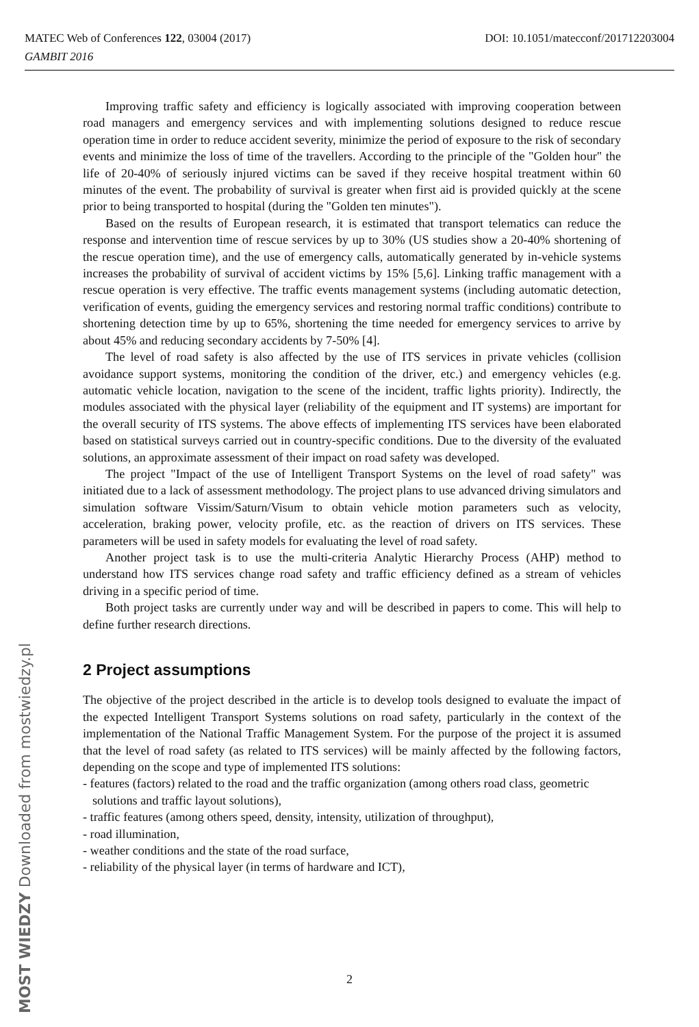DOI: 10.1051/matecconf/201712203004 MATEC Web of Conferences 122, 03004 (2017)
GAMBIT 2016
Improving traffic safety and efficiency is logically associated with improving cooperation between road managers and emergency services and with implementing solutions designed to reduce rescue operation time in order to reduce accident severity, minimize the period of exposure to the risk of secondary events and minimize the loss of time of the travellers. According to the principle of the "Golden hour" the life of 20-40% of seriously injured victims can be saved if they receive hospital treatment within 60 minutes of the event. The probability of survival is greater when first aid is provided quickly at the scene prior to being transported to hospital (during the "Golden ten minutes").
Based on the results of European research, it is estimated that transport telematics can reduce the response and intervention time of rescue services by up to 30% (US studies show a 20-40% shortening of the rescue operation time), and the use of emergency calls, automatically generated by in-vehicle systems increases the probability of survival of accident victims by 15% [5,6]. Linking traffic management with a rescue operation is very effective. The traffic events management systems (including automatic detection, verification of events, guiding the emergency services and restoring normal traffic conditions) contribute to shortening detection time by up to 65%, shortening the time needed for emergency services to arrive by about 45% and reducing secondary accidents by 7-50% [4].
The level of road safety is also affected by the use of ITS services in private vehicles (collision avoidance support systems, monitoring the condition of the driver, etc.) and emergency vehicles (e.g. automatic vehicle location, navigation to the scene of the incident, traffic lights priority). Indirectly, the modules associated with the physical layer (reliability of the equipment and IT systems) are important for the overall security of ITS systems. The above effects of implementing ITS services have been elaborated based on statistical surveys carried out in country-specific conditions. Due to the diversity of the evaluated solutions, an approximate assessment of their impact on road safety was developed.
The project "Impact of the use of Intelligent Transport Systems on the level of road safety" was initiated due to a lack of assessment methodology. The project plans to use advanced driving simulators and simulation software Vissim/Saturn/Visum to obtain vehicle motion parameters such as velocity, acceleration, braking power, velocity profile, etc. as the reaction of drivers on ITS services. These parameters will be used in safety models for evaluating the level of road safety.
Another project task is to use the multi-criteria Analytic Hierarchy Process (AHP) method to understand how ITS services change road safety and traffic efficiency defined as a stream of vehicles driving in a specific period of time.
Both project tasks are currently under way and will be described in papers to come. This will help to define further research directions.
2 Project assumptions
The objective of the project described in the article is to develop tools designed to evaluate the impact of the expected Intelligent Transport Systems solutions on road safety, particularly in the context of the implementation of the National Traffic Management System. For the purpose of the project it is assumed that the level of road safety (as related to ITS services) will be mainly affected by the following factors, depending on the scope and type of implemented ITS solutions:
- features (factors) related to the road and the traffic organization (among others road class, geometric solutions and traffic layout solutions),
- traffic features (among others speed, density, intensity, utilization of throughput),
- road illumination,
- weather conditions and the state of the road surface,
- reliability of the physical layer (in terms of hardware and ICT),
2
MOST WIEDZY Downloaded from mostwiedzy.pl